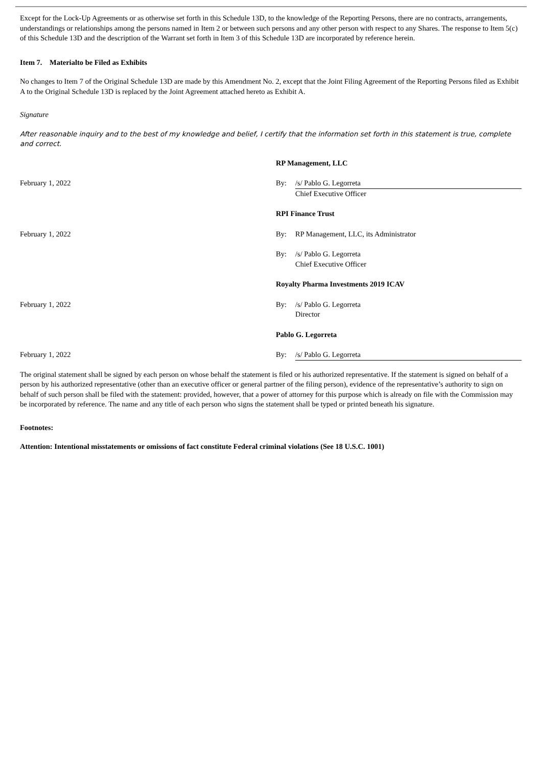Except for the Lock-Up Agreements or as otherwise set forth in this Schedule 13D, to the knowledge of the Reporting Persons, there are no contracts, arrangements, understandings or relationships among the persons named in Item 2 or between such persons and any other person with respect to any Shares. The response to Item 5(c) of this Schedule 13D and the description of the Warrant set forth in Item 3 of this Schedule 13D are incorporated by reference herein.
Item 7. Materialto be Filed as Exhibits
No changes to Item 7 of the Original Schedule 13D are made by this Amendment No. 2, except that the Joint Filing Agreement of the Reporting Persons filed as Exhibit A to the Original Schedule 13D is replaced by the Joint Agreement attached hereto as Exhibit A.
Signature
After reasonable inquiry and to the best of my knowledge and belief, I certify that the information set forth in this statement is true, complete and correct.
| | RP Management, LLC | |
| February 1, 2022 | By: | /s/ Pablo G. Legorreta |
| | | Chief Executive Officer |
| | RPI Finance Trust | |
| February 1, 2022 | By: | RP Management, LLC, its Administrator |
| | By: | /s/ Pablo G. Legorreta |
| | | Chief Executive Officer |
| | Royalty Pharma Investments 2019 ICAV | |
| February 1, 2022 | By: | /s/ Pablo G. Legorreta |
| | | Director |
| | Pablo G. Legorreta | |
| February 1, 2022 | By: | /s/ Pablo G. Legorreta |
The original statement shall be signed by each person on whose behalf the statement is filed or his authorized representative. If the statement is signed on behalf of a person by his authorized representative (other than an executive officer or general partner of the filing person), evidence of the representative’s authority to sign on behalf of such person shall be filed with the statement: provided, however, that a power of attorney for this purpose which is already on file with the Commission may be incorporated by reference. The name and any title of each person who signs the statement shall be typed or printed beneath his signature.
Footnotes:
Attention: Intentional misstatements or omissions of fact constitute Federal criminal violations (See 18 U.S.C. 1001)